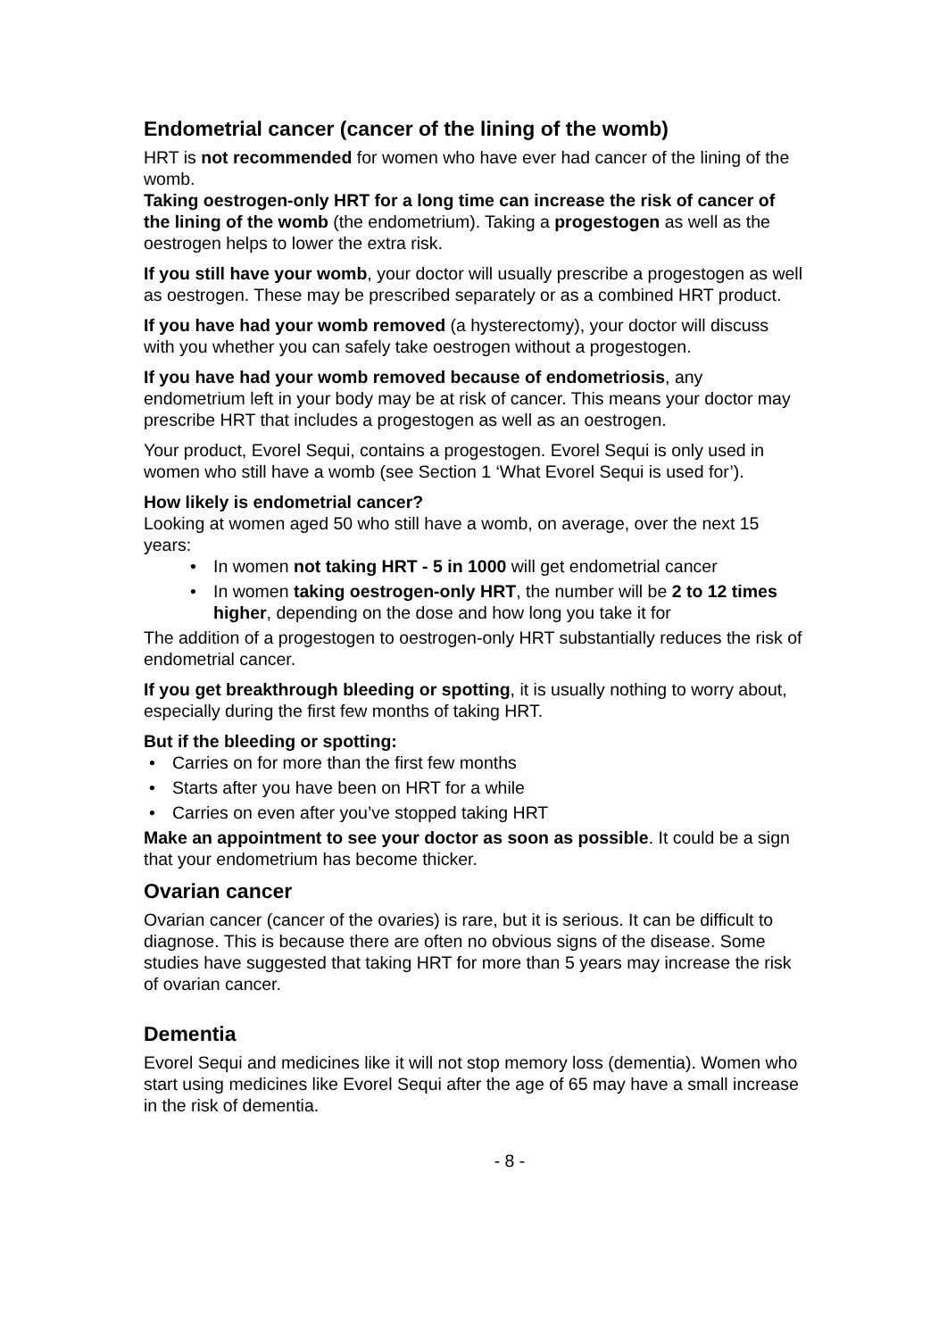Endometrial cancer (cancer of the lining of the womb)
HRT is not recommended for women who have ever had cancer of the lining of the womb.
Taking oestrogen-only HRT for a long time can increase the risk of cancer of the lining of the womb (the endometrium). Taking a progestogen as well as the oestrogen helps to lower the extra risk.
If you still have your womb, your doctor will usually prescribe a progestogen as well as oestrogen. These may be prescribed separately or as a combined HRT product.
If you have had your womb removed (a hysterectomy), your doctor will discuss with you whether you can safely take oestrogen without a progestogen.
If you have had your womb removed because of endometriosis, any endometrium left in your body may be at risk of cancer. This means your doctor may prescribe HRT that includes a progestogen as well as an oestrogen.
Your product, Evorel Sequi, contains a progestogen. Evorel Sequi is only used in women who still have a womb (see Section 1 ‘What Evorel Sequi is used for’).
How likely is endometrial cancer?
Looking at women aged 50 who still have a womb, on average, over the next 15 years:
• In women not taking HRT - 5 in 1000 will get endometrial cancer
• In women taking oestrogen-only HRT, the number will be 2 to 12 times higher, depending on the dose and how long you take it for
The addition of a progestogen to oestrogen-only HRT substantially reduces the risk of endometrial cancer.
If you get breakthrough bleeding or spotting, it is usually nothing to worry about, especially during the first few months of taking HRT.
But if the bleeding or spotting:
• Carries on for more than the first few months
• Starts after you have been on HRT for a while
• Carries on even after you’ve stopped taking HRT
Make an appointment to see your doctor as soon as possible. It could be a sign that your endometrium has become thicker.
Ovarian cancer
Ovarian cancer (cancer of the ovaries) is rare, but it is serious. It can be difficult to diagnose. This is because there are often no obvious signs of the disease. Some studies have suggested that taking HRT for more than 5 years may increase the risk of ovarian cancer.
Dementia
Evorel Sequi and medicines like it will not stop memory loss (dementia). Women who start using medicines like Evorel Sequi after the age of 65 may have a small increase in the risk of dementia.
- 8 -